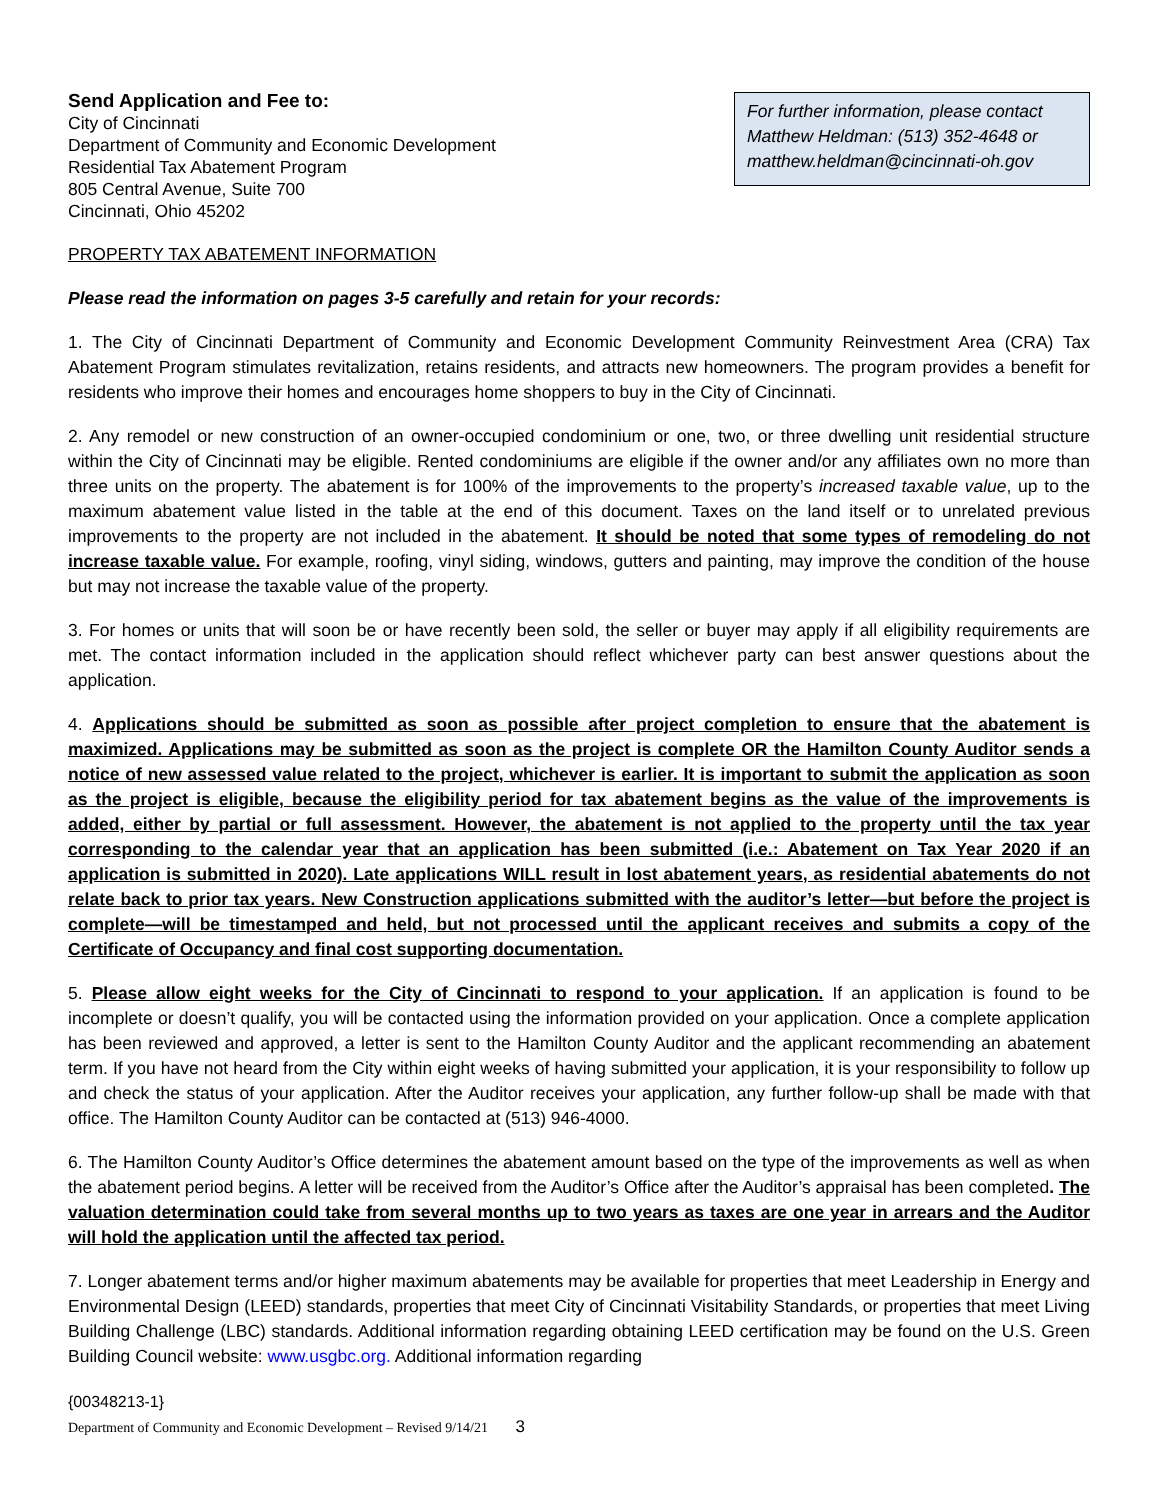Send Application and Fee to:
City of Cincinnati
Department of Community and Economic Development
Residential Tax Abatement Program
805 Central Avenue, Suite 700
Cincinnati, Ohio 45202
For further information, please contact Matthew Heldman: (513) 352-4648 or matthew.heldman@cincinnati-oh.gov
PROPERTY TAX ABATEMENT INFORMATION
Please read the information on pages 3-5 carefully and retain for your records:
1. The City of Cincinnati Department of Community and Economic Development Community Reinvestment Area (CRA) Tax Abatement Program stimulates revitalization, retains residents, and attracts new homeowners. The program provides a benefit for residents who improve their homes and encourages home shoppers to buy in the City of Cincinnati.
2. Any remodel or new construction of an owner-occupied condominium or one, two, or three dwelling unit residential structure within the City of Cincinnati may be eligible. Rented condominiums are eligible if the owner and/or any affiliates own no more than three units on the property. The abatement is for 100% of the improvements to the property’s increased taxable value, up to the maximum abatement value listed in the table at the end of this document. Taxes on the land itself or to unrelated previous improvements to the property are not included in the abatement. It should be noted that some types of remodeling do not increase taxable value. For example, roofing, vinyl siding, windows, gutters and painting, may improve the condition of the house but may not increase the taxable value of the property.
3. For homes or units that will soon be or have recently been sold, the seller or buyer may apply if all eligibility requirements are met. The contact information included in the application should reflect whichever party can best answer questions about the application.
4. Applications should be submitted as soon as possible after project completion to ensure that the abatement is maximized. Applications may be submitted as soon as the project is complete OR the Hamilton County Auditor sends a notice of new assessed value related to the project, whichever is earlier. It is important to submit the application as soon as the project is eligible, because the eligibility period for tax abatement begins as the value of the improvements is added, either by partial or full assessment. However, the abatement is not applied to the property until the tax year corresponding to the calendar year that an application has been submitted (i.e.: Abatement on Tax Year 2020 if an application is submitted in 2020). Late applications WILL result in lost abatement years, as residential abatements do not relate back to prior tax years. New Construction applications submitted with the auditor’s letter—but before the project is complete—will be timestamped and held, but not processed until the applicant receives and submits a copy of the Certificate of Occupancy and final cost supporting documentation.
5. Please allow eight weeks for the City of Cincinnati to respond to your application. If an application is found to be incomplete or doesn’t qualify, you will be contacted using the information provided on your application. Once a complete application has been reviewed and approved, a letter is sent to the Hamilton County Auditor and the applicant recommending an abatement term. If you have not heard from the City within eight weeks of having submitted your application, it is your responsibility to follow up and check the status of your application. After the Auditor receives your application, any further follow-up shall be made with that office. The Hamilton County Auditor can be contacted at (513) 946-4000.
6. The Hamilton County Auditor’s Office determines the abatement amount based on the type of the improvements as well as when the abatement period begins. A letter will be received from the Auditor’s Office after the Auditor’s appraisal has been completed. The valuation determination could take from several months up to two years as taxes are one year in arrears and the Auditor will hold the application until the affected tax period.
7. Longer abatement terms and/or higher maximum abatements may be available for properties that meet Leadership in Energy and Environmental Design (LEED) standards, properties that meet City of Cincinnati Visitability Standards, or properties that meet Living Building Challenge (LBC) standards. Additional information regarding obtaining LEED certification may be found on the U.S. Green Building Council website: www.usgbc.org. Additional information regarding
{00348213-1}
Department of Community and Economic Development – Revised 9/14/21 3